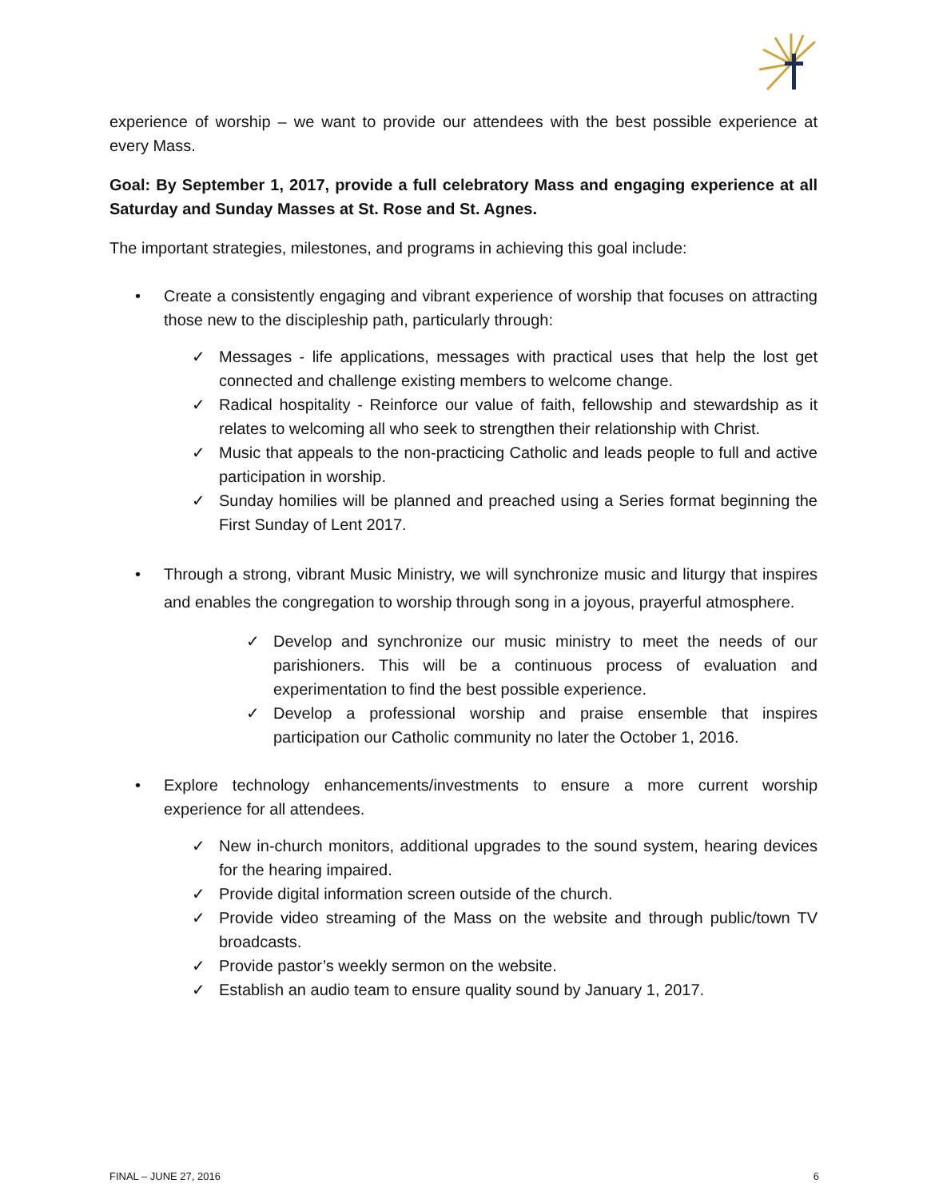experience of worship – we want to provide our attendees with the best possible experience at every Mass.
Goal: By September 1, 2017, provide a full celebratory Mass and engaging experience at all Saturday and Sunday Masses at St. Rose and St. Agnes.
The important strategies, milestones, and programs in achieving this goal include:
• Create a consistently engaging and vibrant experience of worship that focuses on attracting those new to the discipleship path, particularly through:
✓ Messages - life applications, messages with practical uses that help the lost get connected and challenge existing members to welcome change.
✓ Radical hospitality - Reinforce our value of faith, fellowship and stewardship as it relates to welcoming all who seek to strengthen their relationship with Christ.
✓ Music that appeals to the non-practicing Catholic and leads people to full and active participation in worship.
✓ Sunday homilies will be planned and preached using a Series format beginning the First Sunday of Lent 2017.
• Through a strong, vibrant Music Ministry, we will synchronize music and liturgy that inspires and enables the congregation to worship through song in a joyous, prayerful atmosphere.
✓ Develop and synchronize our music ministry to meet the needs of our parishioners. This will be a continuous process of evaluation and experimentation to find the best possible experience.
✓ Develop a professional worship and praise ensemble that inspires participation our Catholic community no later the October 1, 2016.
• Explore technology enhancements/investments to ensure a more current worship experience for all attendees.
✓ New in-church monitors, additional upgrades to the sound system, hearing devices for the hearing impaired.
✓ Provide digital information screen outside of the church.
✓ Provide video streaming of the Mass on the website and through public/town TV broadcasts.
✓ Provide pastor’s weekly sermon on the website.
✓ Establish an audio team to ensure quality sound by January 1, 2017.
FINAL – JUNE 27, 2016 6